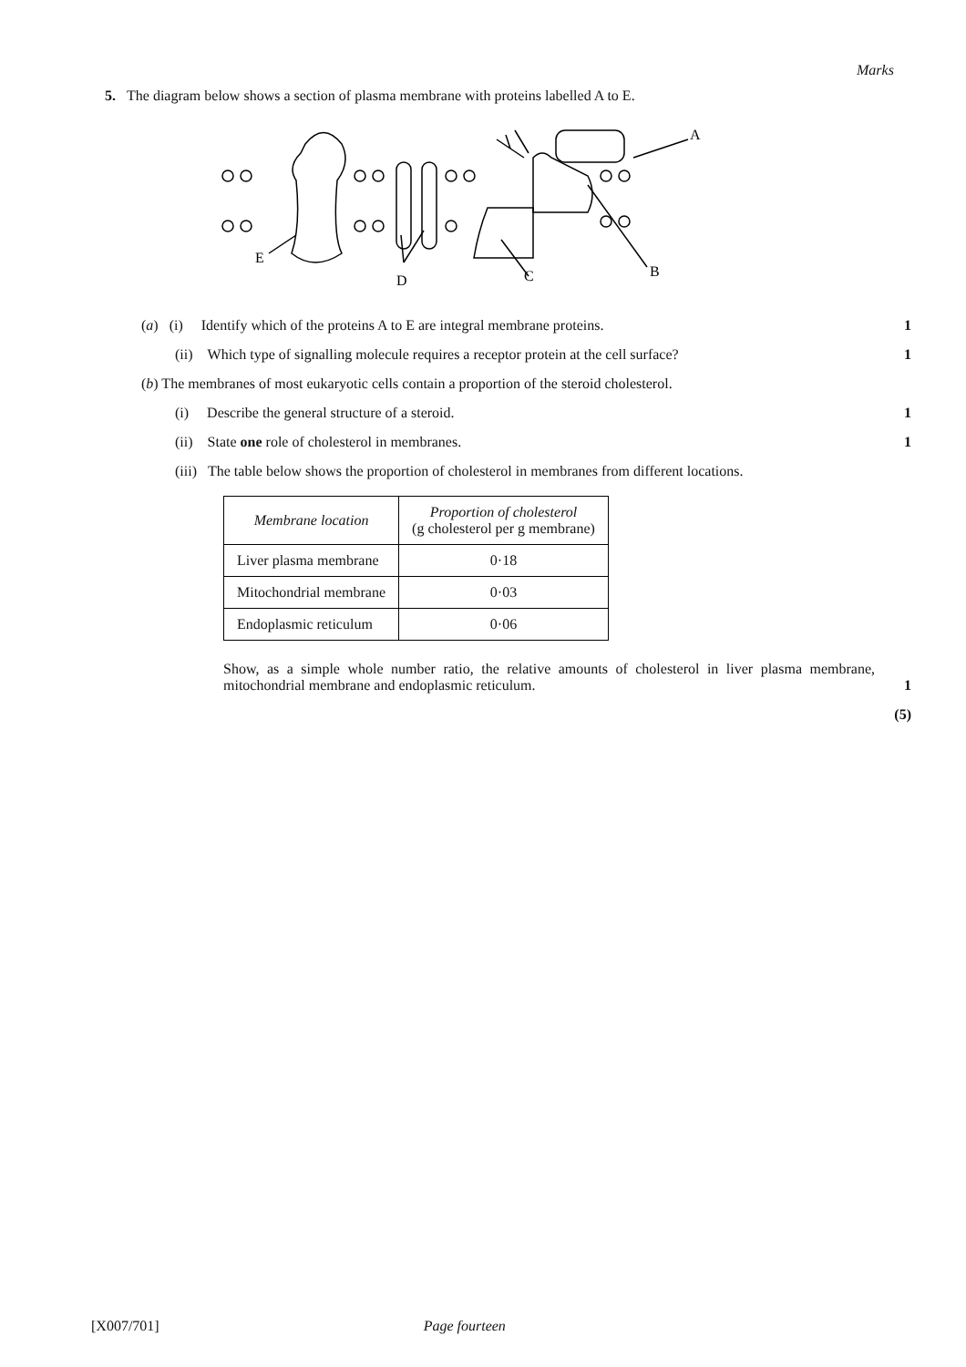Marks
5. The diagram below shows a section of plasma membrane with proteins labelled A to E.
E
D
C
B
A
(a) (i) Identify which of the proteins A to E are integral membrane proteins.
1
(ii) Which type of signalling molecule requires a receptor protein at the cell surface?
1
(b) The membranes of most eukaryotic cells contain a proportion of the steroid cholesterol.
(i) Describe the general structure of a steroid.
1
(ii) State one role of cholesterol in membranes.
1
(iii) The table below shows the proportion of cholesterol in membranes from different locations.
| Membrane location | Proportion of cholesterol (g cholesterol per g membrane) |
| --- | --- |
| Liver plasma membrane | 0·18 |
| Mitochondrial membrane | 0·03 |
| Endoplasmic reticulum | 0·06 |
Show, as a simple whole number ratio, the relative amounts of cholesterol in liver plasma membrane, mitochondrial membrane and endoplasmic reticulum.
1
(5)
[X007/701] Page fourteen